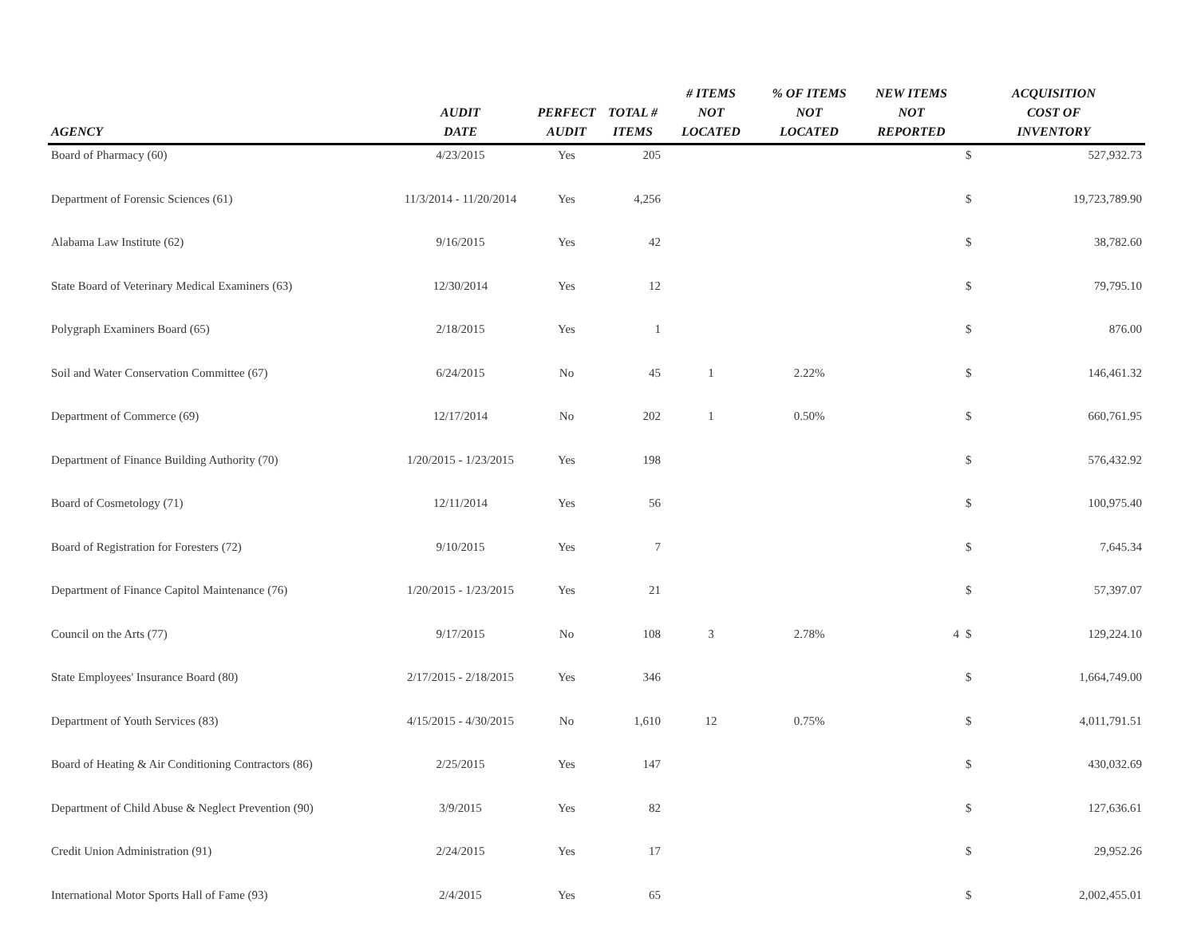| AGENCY | AUDIT DATE | PERFECT AUDIT | TOTAL # ITEMS | # ITEMS NOT LOCATED | % OF ITEMS NOT LOCATED | NEW ITEMS NOT REPORTED | ACQUISITION COST OF INVENTORY | |
| --- | --- | --- | --- | --- | --- | --- | --- | --- |
| Board of Pharmacy (60) | 4/23/2015 | Yes | 205 | | | | $ | 527,932.73 |
| Department of Forensic Sciences (61) | 11/3/2014 - 11/20/2014 | Yes | 4,256 | | | | $ | 19,723,789.90 |
| Alabama Law Institute (62) | 9/16/2015 | Yes | 42 | | | | $ | 38,782.60 |
| State Board of Veterinary Medical Examiners (63) | 12/30/2014 | Yes | 12 | | | | $ | 79,795.10 |
| Polygraph Examiners Board (65) | 2/18/2015 | Yes | 1 | | | | $ | 876.00 |
| Soil and Water Conservation Committee (67) | 6/24/2015 | No | 45 | 1 | 2.22% | | $ | 146,461.32 |
| Department of Commerce (69) | 12/17/2014 | No | 202 | 1 | 0.50% | | $ | 660,761.95 |
| Department of Finance Building Authority (70) | 1/20/2015 - 1/23/2015 | Yes | 198 | | | | $ | 576,432.92 |
| Board of Cosmetology (71) | 12/11/2014 | Yes | 56 | | | | $ | 100,975.40 |
| Board of Registration for Foresters (72) | 9/10/2015 | Yes | 7 | | | | $ | 7,645.34 |
| Department of Finance Capitol Maintenance (76) | 1/20/2015 - 1/23/2015 | Yes | 21 | | | | $ | 57,397.07 |
| Council on the Arts (77) | 9/17/2015 | No | 108 | 3 | 2.78% | 4 | $ | 129,224.10 |
| State Employees' Insurance Board (80) | 2/17/2015 - 2/18/2015 | Yes | 346 | | | | $ | 1,664,749.00 |
| Department of Youth Services (83) | 4/15/2015 - 4/30/2015 | No | 1,610 | 12 | 0.75% | | $ | 4,011,791.51 |
| Board of Heating & Air Conditioning Contractors (86) | 2/25/2015 | Yes | 147 | | | | $ | 430,032.69 |
| Department of Child Abuse & Neglect Prevention (90) | 3/9/2015 | Yes | 82 | | | | $ | 127,636.61 |
| Credit Union Administration (91) | 2/24/2015 | Yes | 17 | | | | $ | 29,952.26 |
| International Motor Sports Hall of Fame (93) | 2/4/2015 | Yes | 65 | | | | $ | 2,002,455.01 |